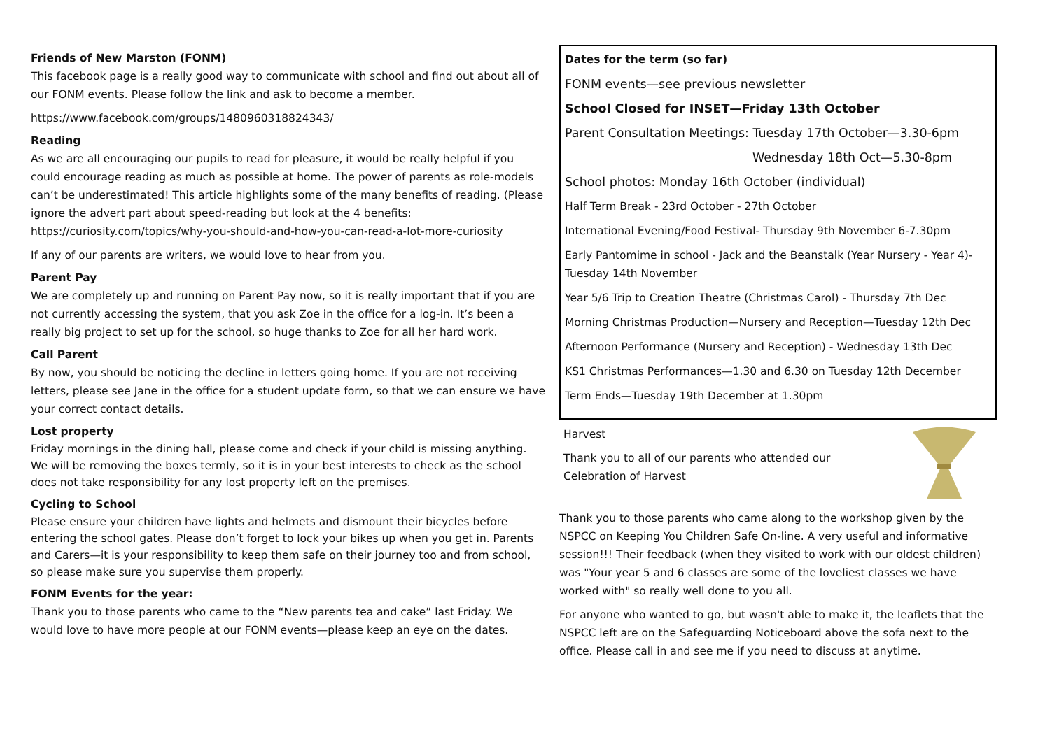Friends of New Marston (FONM)
This facebook page is a really good way to communicate with school and find out about all of our FONM events. Please follow the link and ask to become a member.
https://www.facebook.com/groups/1480960318824343/
Reading
As we are all encouraging our pupils to read for pleasure, it would be really helpful if you could encourage reading as much as possible at home. The power of parents as role-models can’t be underestimated! This article highlights some of the many benefits of reading. (Please ignore the advert part about speed-reading but look at the 4 benefits: https://curiosity.com/topics/why-you-should-and-how-you-can-read-a-lot-more-curiosity
If any of our parents are writers, we would love to hear from you.
Parent Pay
We are completely up and running on Parent Pay now, so it is really important that if you are not currently accessing the system, that you ask Zoe in the office for a log-in. It’s been a really big project to set up for the school, so huge thanks to Zoe for all her hard work.
Call Parent
By now, you should be noticing the decline in letters going home. If you are not receiving letters, please see Jane in the office for a student update form, so that we can ensure we have your correct contact details.
Lost property
Friday mornings in the dining hall, please come and check if your child is missing anything. We will be removing the boxes termly, so it is in your best interests to check as the school does not take responsibility for any lost property left on the premises.
Cycling to School
Please ensure your children have lights and helmets and dismount their bicycles before entering the school gates. Please don’t forget to lock your bikes up when you get in. Parents and Carers—it is your responsibility to keep them safe on their journey too and from school, so please make sure you supervise them properly.
FONM Events for the year:
Thank you to those parents who came to the “New parents tea and cake” last Friday. We would love to have more people at our FONM events—please keep an eye on the dates.
Dates for the term (so far)
FONM events—see previous newsletter
School Closed for INSET—Friday 13th October
Parent Consultation Meetings: Tuesday 17th October—3.30-6pm
Wednesday 18th Oct—5.30-8pm
School photos: Monday 16th October (individual)
Half Term Break - 23rd October - 27th October
International Evening/Food Festival- Thursday 9th November 6-7.30pm
Early Pantomime in school - Jack and the Beanstalk (Year Nursery - Year 4)- Tuesday 14th November
Year 5/6 Trip to Creation Theatre (Christmas Carol) - Thursday 7th Dec
Morning Christmas Production—Nursery and Reception—Tuesday 12th Dec
Afternoon Performance (Nursery and Reception) - Wednesday 13th Dec
KS1 Christmas Performances—1.30 and 6.30 on Tuesday 12th December
Term Ends—Tuesday 19th December at 1.30pm
Harvest
Thank you to all of our parents who attended our Celebration of Harvest
Thank you to those parents who came along to the workshop given by the NSPCC on Keeping You Children Safe On-line. A very useful and informative session!!! Their feedback (when they visited to work with our oldest children) was "Your year 5 and 6 classes are some of the loveliest classes we have worked with" so really well done to you all.
For anyone who wanted to go, but wasn't able to make it, the leaflets that the NSPCC left are on the Safeguarding Noticeboard above the sofa next to the office. Please call in and see me if you need to discuss at anytime.